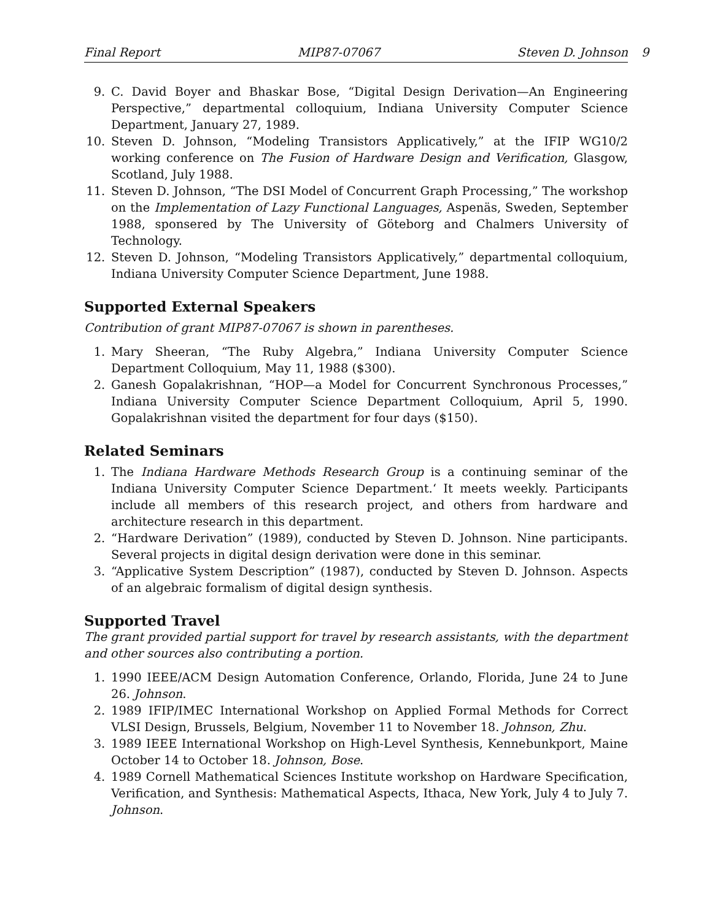Final Report MIP87-07067 Steven D. Johnson
9
9. C. David Boyer and Bhaskar Bose, “Digital Design Derivation—An Engineering Perspective,” departmental colloquium, Indiana University Computer Science Department, January 27, 1989.
10. Steven D. Johnson, “Modeling Transistors Applicatively,” at the IFIP WG10/2 working conference on The Fusion of Hardware Design and Verification, Glasgow, Scotland, July 1988.
11. Steven D. Johnson, “The DSI Model of Concurrent Graph Processing,” The workshop on the Implementation of Lazy Functional Languages, Aspenäs, Sweden, September 1988, sponsered by The University of Göteborg and Chalmers University of Technology.
12. Steven D. Johnson, “Modeling Transistors Applicatively,” departmental colloquium, Indiana University Computer Science Department, June 1988.
Supported External Speakers
Contribution of grant MIP87-07067 is shown in parentheses.
1. Mary Sheeran, “The Ruby Algebra,” Indiana University Computer Science Department Colloquium, May 11, 1988 ($300).
2. Ganesh Gopalakrishnan, “HOP—a Model for Concurrent Synchronous Processes,” Indiana University Computer Science Department Colloquium, April 5, 1990. Gopalakrishnan visited the department for four days ($150).
Related Seminars
1. The Indiana Hardware Methods Research Group is a continuing seminar of the Indiana University Computer Science Department.‘ It meets weekly. Participants include all members of this research project, and others from hardware and architecture research in this department.
2. “Hardware Derivation” (1989), conducted by Steven D. Johnson. Nine participants. Several projects in digital design derivation were done in this seminar.
3. “Applicative System Description” (1987), conducted by Steven D. Johnson. Aspects of an algebraic formalism of digital design synthesis.
Supported Travel
The grant provided partial support for travel by research assistants, with the department and other sources also contributing a portion.
1. 1990 IEEE/ACM Design Automation Conference, Orlando, Florida, June 24 to June 26. Johnson.
2. 1989 IFIP/IMEC International Workshop on Applied Formal Methods for Correct VLSI Design, Brussels, Belgium, November 11 to November 18. Johnson, Zhu.
3. 1989 IEEE International Workshop on High-Level Synthesis, Kennebunkport, Maine October 14 to October 18. Johnson, Bose.
4. 1989 Cornell Mathematical Sciences Institute workshop on Hardware Specification, Verification, and Synthesis: Mathematical Aspects, Ithaca, New York, July 4 to July 7. Johnson.